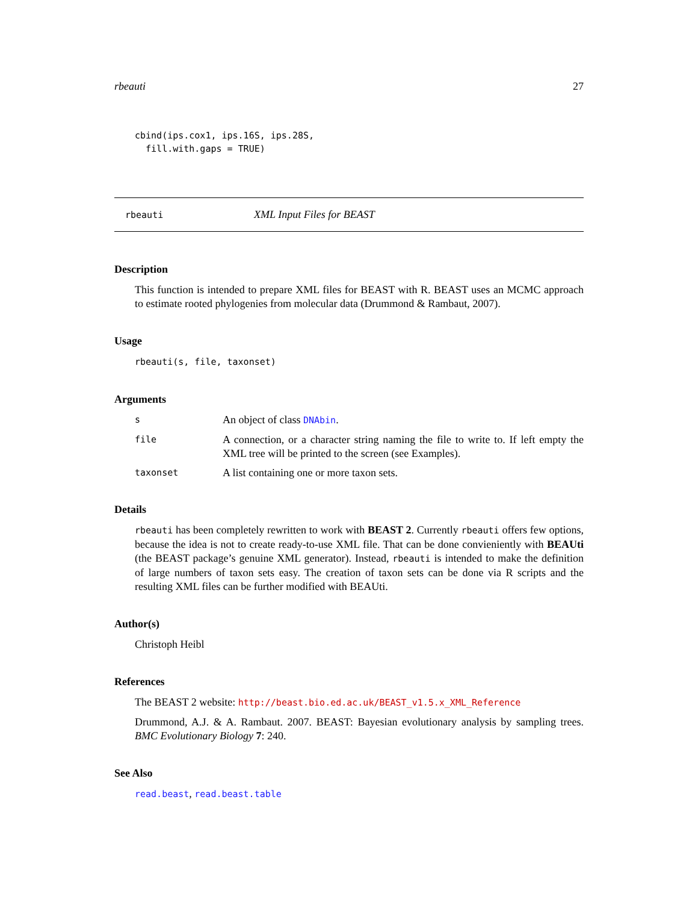rbeauti 27
cbind(ips.cox1, ips.16S, ips.28S,
  fill.with.gaps = TRUE)
rbeauti XML Input Files for BEAST
Description
This function is intended to prepare XML files for BEAST with R. BEAST uses an MCMC approach to estimate rooted phylogenies from molecular data (Drummond & Rambaut, 2007).
Usage
rbeauti(s, file, taxonset)
Arguments
| s | An object of class DNAbin . |
| file | A connection, or a character string naming the file to write to. If left empty the XML tree will be printed to the screen (see Examples). |
| taxonset | A list containing one or more taxon sets. |
Details
rbeauti has been completely rewritten to work with BEAST 2. Currently rbeauti offers few options, because the idea is not to create ready-to-use XML file. That can be done convieniently with BEAUti (the BEAST package’s genuine XML generator). Instead, rbeauti is intended to make the definition of large numbers of taxon sets easy. The creation of taxon sets can be done via R scripts and the resulting XML files can be further modified with BEAUti.
Author(s)
Christoph Heibl
References
The BEAST 2 website: http://beast.bio.ed.ac.uk/BEAST_v1.5.x_XML_Reference
Drummond, A.J. & A. Rambaut. 2007. BEAST: Bayesian evolutionary analysis by sampling trees. BMC Evolutionary Biology 7: 240.
See Also
read.beast, read.beast.table